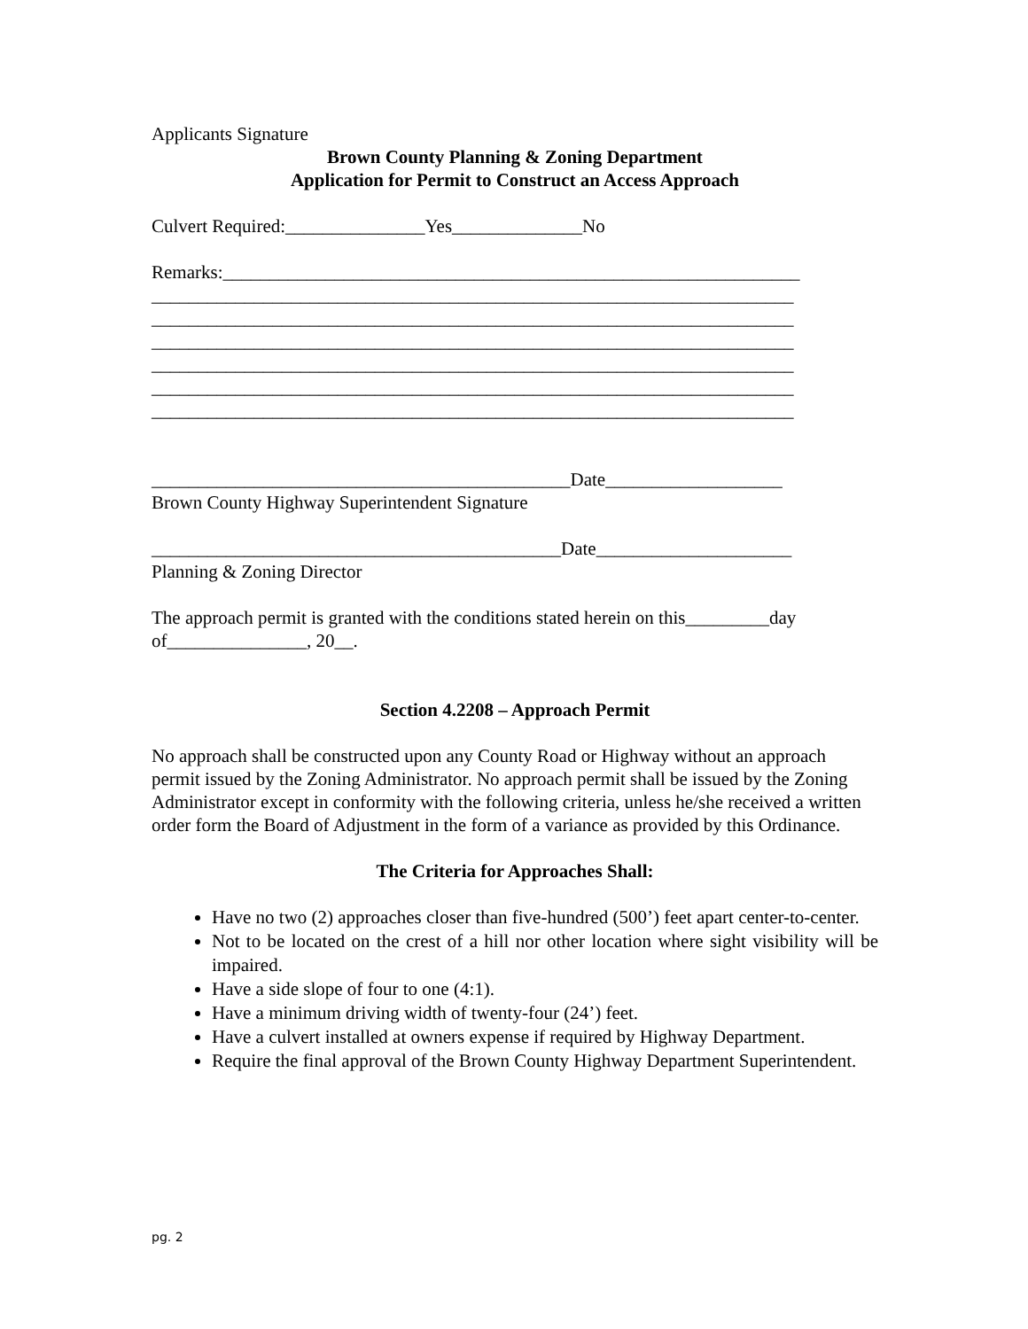Applicants Signature
Brown County Planning & Zoning Department
Application for Permit to Construct an Access Approach
Culvert Required:_______________Yes______________No
Remarks:______________________________________________________________
_____________________________________________________________________
_____________________________________________________________________
_____________________________________________________________________
_____________________________________________________________________
_____________________________________________________________________
_____________________________________________________________________
_____________________________________________Date___________________
Brown County Highway Superintendent Signature
____________________________________________Date_____________________
Planning & Zoning Director
The approach permit is granted with the conditions stated herein on this_________day of_______________, 20__.
Section 4.2208 – Approach Permit
No approach shall be constructed upon any County Road or Highway without an approach permit issued by the Zoning Administrator. No approach permit shall be issued by the Zoning Administrator except in conformity with the following criteria, unless he/she received a written order form the Board of Adjustment in the form of a variance as provided by this Ordinance.
The Criteria for Approaches Shall:
Have no two (2) approaches closer than five-hundred (500’) feet apart center-to-center.
Not to be located on the crest of a hill nor other location where sight visibility will be impaired.
Have a side slope of four to one (4:1).
Have a minimum driving width of twenty-four (24’) feet.
Have a culvert installed at owners expense if required by Highway Department.
Require the final approval of the Brown County Highway Department Superintendent.
pg. 2